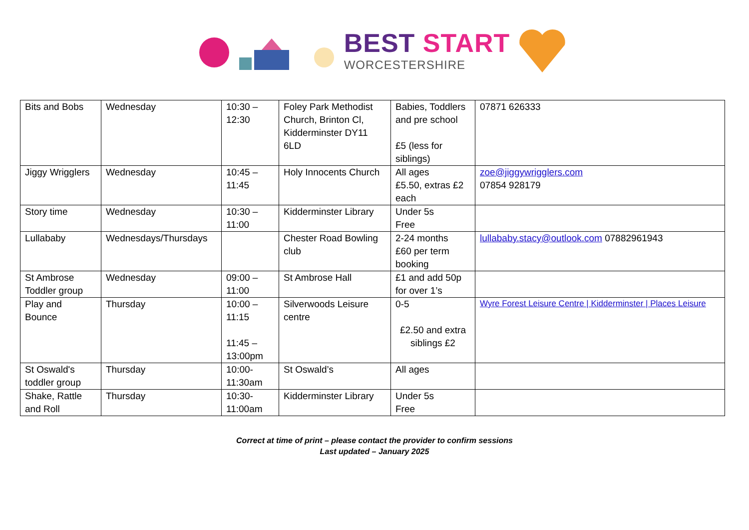BEST START
WORCESTERSHIRE
| Bits and Bobs | Wednesday | 10:30 – 12:30 | Foley Park Methodist Church, Brinton Cl, Kidderminster DY11 6LD | Babies, Toddlers and pre school £5 (less for siblings) | 07871 626333 |
| Jiggy Wrigglers | Wednesday | 10:45 – 11:45 | Holy Innocents Church | All ages £5.50, extras £2 each | zoe@jiggywrigglers.com 07854 928179 |
| Story time | Wednesday | 10:30 – 11:00 | Kidderminster Library | Under 5s Free | |
| Lullababy | Wednesdays/Thursdays | | Chester Road Bowling club | 2-24 months £60 per term booking | lullababy.stacy@outlook.com 07882961943 |
| St Ambrose Toddler group | Wednesday | 09:00 – 11:00 | St Ambrose Hall | £1 and add 50p for over 1’s | |
| Play and Bounce | Thursday | 10:00 – 11:15 11:45 – 13:00pm | Silverwoods Leisure centre | 0-5 £2.50 and extra siblings £2 | Wyre Forest Leisure Centre / Kidderminster / Places Leisure |
| St Oswald's toddler group | Thursday | 10:00- 11:30am | St Oswald’s | All ages | |
| Shake, Rattle and Roll | Thursday | 10:30- 11:00am | Kidderminster Library | Under 5s Free | |
Correct at time of print – please contact the provider to confirm sessions
Last updated – January 2025